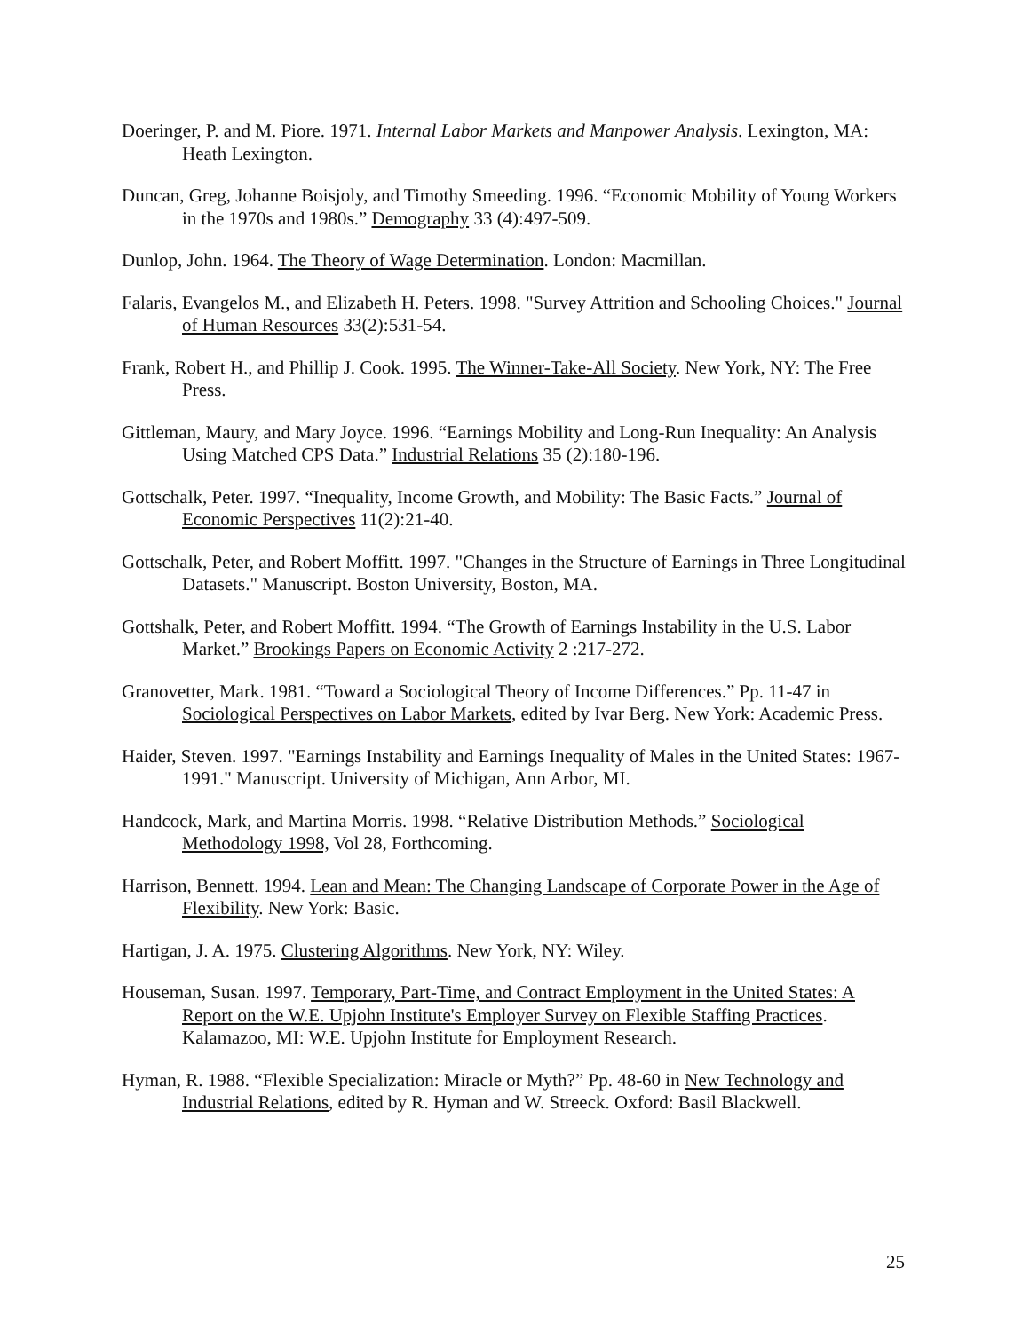Doeringer, P. and M. Piore. 1971. Internal Labor Markets and Manpower Analysis. Lexington, MA: Heath Lexington.
Duncan, Greg, Johanne Boisjoly, and Timothy Smeeding. 1996. “Economic Mobility of Young Workers in the 1970s and 1980s.” Demography 33 (4):497-509.
Dunlop, John. 1964. The Theory of Wage Determination. London: Macmillan.
Falaris, Evangelos M., and Elizabeth H. Peters. 1998. "Survey Attrition and Schooling Choices." Journal of Human Resources 33(2):531-54.
Frank, Robert H., and Phillip J. Cook. 1995. The Winner-Take-All Society. New York, NY: The Free Press.
Gittleman, Maury, and Mary Joyce. 1996. “Earnings Mobility and Long-Run Inequality: An Analysis Using Matched CPS Data.” Industrial Relations 35 (2):180-196.
Gottschalk, Peter. 1997. “Inequality, Income Growth, and Mobility: The Basic Facts.” Journal of Economic Perspectives 11(2):21-40.
Gottschalk, Peter, and Robert Moffitt. 1997. "Changes in the Structure of Earnings in Three Longitudinal Datasets." Manuscript. Boston University, Boston, MA.
Gottshalk, Peter, and Robert Moffitt. 1994. “The Growth of Earnings Instability in the U.S. Labor Market.” Brookings Papers on Economic Activity 2 :217-272.
Granovetter, Mark. 1981. “Toward a Sociological Theory of Income Differences.” Pp. 11-47 in Sociological Perspectives on Labor Markets, edited by Ivar Berg. New York: Academic Press.
Haider, Steven. 1997. "Earnings Instability and Earnings Inequality of Males in the United States: 1967-1991." Manuscript. University of Michigan, Ann Arbor, MI.
Handcock, Mark, and Martina Morris. 1998. “Relative Distribution Methods.” Sociological Methodology 1998, Vol 28, Forthcoming.
Harrison, Bennett. 1994. Lean and Mean: The Changing Landscape of Corporate Power in the Age of Flexibility. New York: Basic.
Hartigan, J. A. 1975. Clustering Algorithms. New York, NY: Wiley.
Houseman, Susan. 1997. Temporary, Part-Time, and Contract Employment in the United States: A Report on the W.E. Upjohn Institute's Employer Survey on Flexible Staffing Practices. Kalamazoo, MI: W.E. Upjohn Institute for Employment Research.
Hyman, R. 1988. “Flexible Specialization: Miracle or Myth?” Pp. 48-60 in New Technology and Industrial Relations, edited by R. Hyman and W. Streeck. Oxford: Basil Blackwell.
25